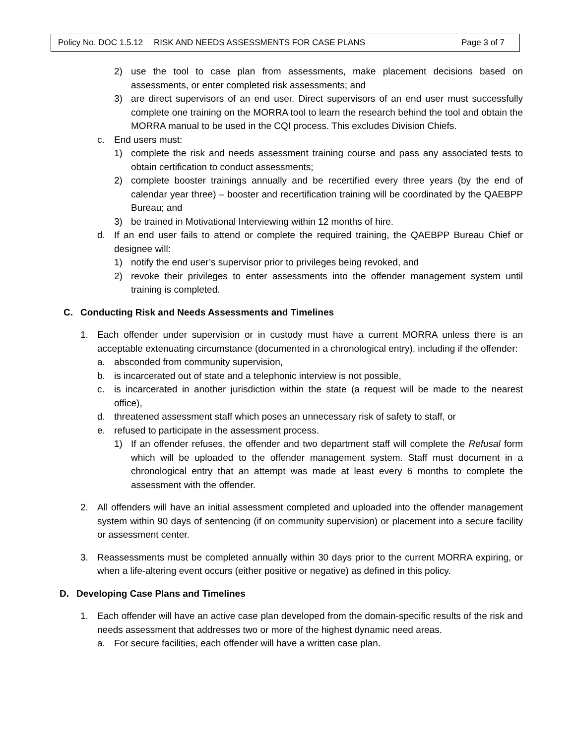Policy No. DOC 1.5.12 RISK AND NEEDS ASSESSMENTS FOR CASE PLANS Page 3 of 7
2) use the tool to case plan from assessments, make placement decisions based on assessments, or enter completed risk assessments; and
3) are direct supervisors of an end user. Direct supervisors of an end user must successfully complete one training on the MORRA tool to learn the research behind the tool and obtain the MORRA manual to be used in the CQI process. This excludes Division Chiefs.
c. End users must:
1) complete the risk and needs assessment training course and pass any associated tests to obtain certification to conduct assessments;
2) complete booster trainings annually and be recertified every three years (by the end of calendar year three) – booster and recertification training will be coordinated by the QAEBPP Bureau; and
3) be trained in Motivational Interviewing within 12 months of hire.
d. If an end user fails to attend or complete the required training, the QAEBPP Bureau Chief or designee will:
1) notify the end user’s supervisor prior to privileges being revoked, and
2) revoke their privileges to enter assessments into the offender management system until training is completed.
C. Conducting Risk and Needs Assessments and Timelines
1. Each offender under supervision or in custody must have a current MORRA unless there is an acceptable extenuating circumstance (documented in a chronological entry), including if the offender:
a. absconded from community supervision,
b. is incarcerated out of state and a telephonic interview is not possible,
c. is incarcerated in another jurisdiction within the state (a request will be made to the nearest office),
d. threatened assessment staff which poses an unnecessary risk of safety to staff, or
e. refused to participate in the assessment process.
1) If an offender refuses, the offender and two department staff will complete the Refusal form which will be uploaded to the offender management system. Staff must document in a chronological entry that an attempt was made at least every 6 months to complete the assessment with the offender.
2. All offenders will have an initial assessment completed and uploaded into the offender management system within 90 days of sentencing (if on community supervision) or placement into a secure facility or assessment center.
3. Reassessments must be completed annually within 30 days prior to the current MORRA expiring, or when a life-altering event occurs (either positive or negative) as defined in this policy.
D. Developing Case Plans and Timelines
1. Each offender will have an active case plan developed from the domain-specific results of the risk and needs assessment that addresses two or more of the highest dynamic need areas.
a. For secure facilities, each offender will have a written case plan.